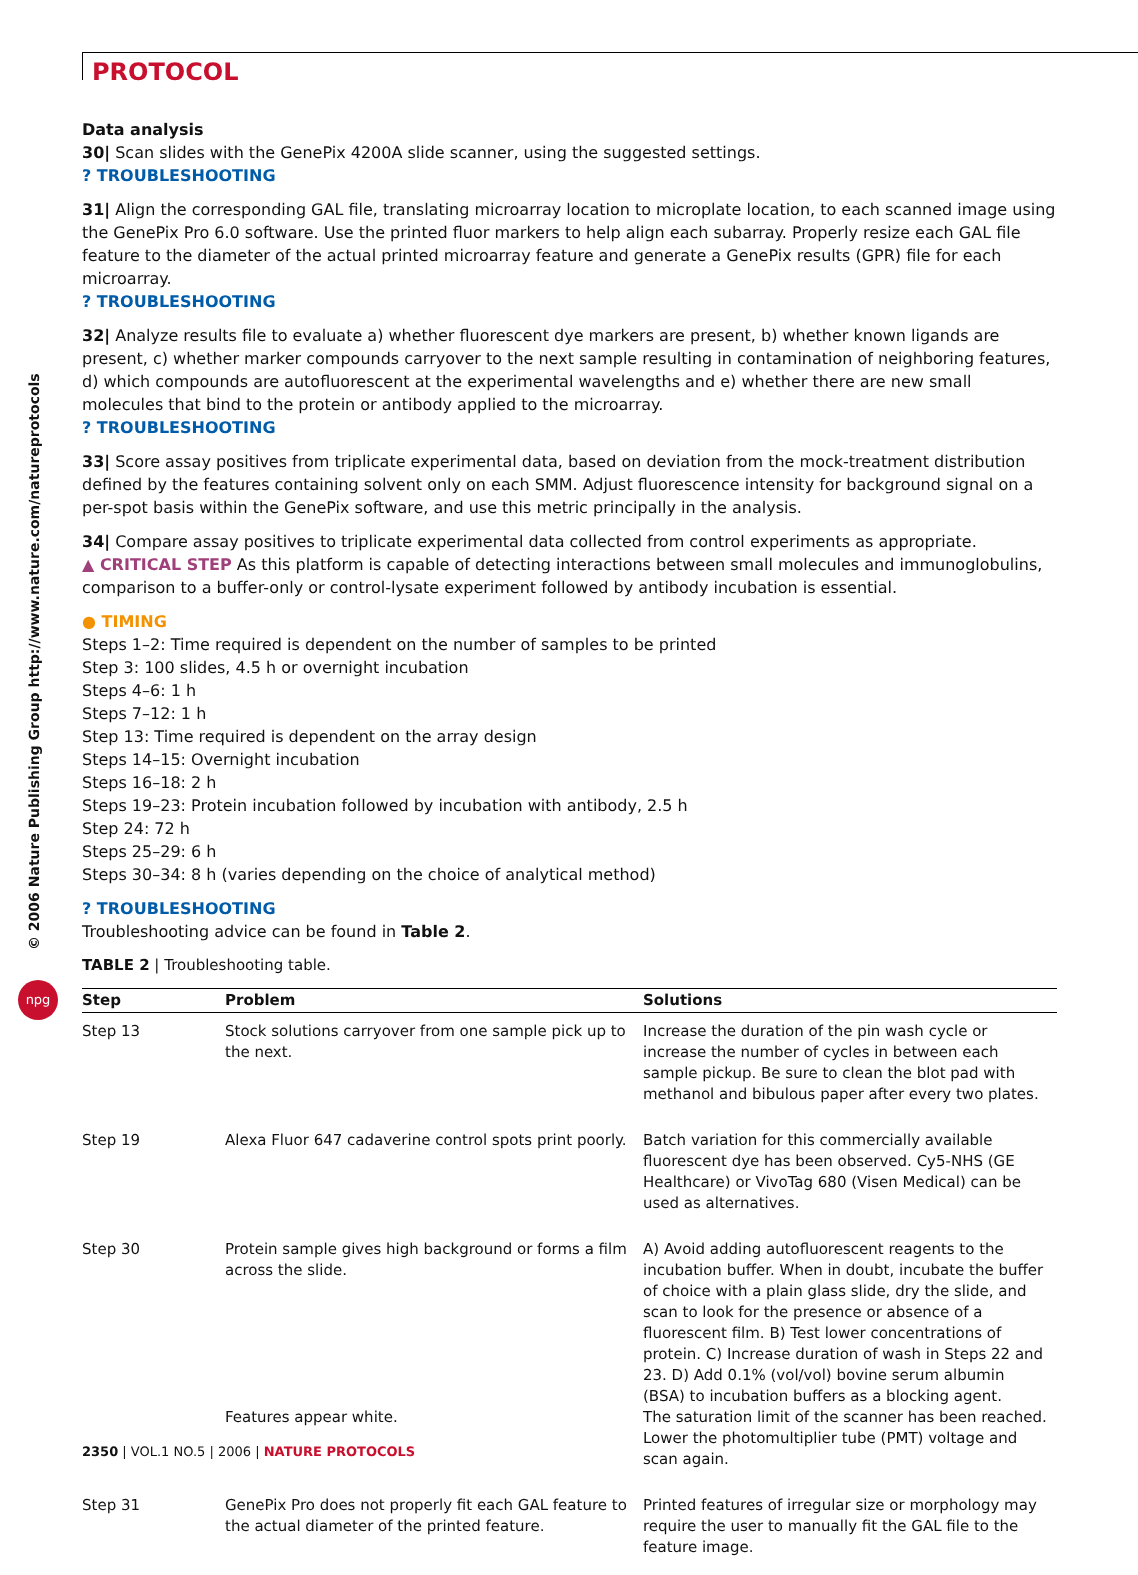PROTOCOL
© 2006 Nature Publishing Group http://www.nature.com/natureprotocols
npg
Data analysis
30| Scan slides with the GenePix 4200A slide scanner, using the suggested settings.
? TROUBLESHOOTING
31| Align the corresponding GAL file, translating microarray location to microplate location, to each scanned image using the GenePix Pro 6.0 software. Use the printed fluor markers to help align each subarray. Properly resize each GAL file feature to the diameter of the actual printed microarray feature and generate a GenePix results (GPR) file for each microarray.
? TROUBLESHOOTING
32| Analyze results file to evaluate a) whether fluorescent dye markers are present, b) whether known ligands are present, c) whether marker compounds carryover to the next sample resulting in contamination of neighboring features, d) which compounds are autofluorescent at the experimental wavelengths and e) whether there are new small molecules that bind to the protein or antibody applied to the microarray.
? TROUBLESHOOTING
33| Score assay positives from triplicate experimental data, based on deviation from the mock-treatment distribution defined by the features containing solvent only on each SMM. Adjust fluorescence intensity for background signal on a per-spot basis within the GenePix software, and use this metric principally in the analysis.
34| Compare assay positives to triplicate experimental data collected from control experiments as appropriate.
▲ CRITICAL STEP As this platform is capable of detecting interactions between small molecules and immunoglobulins, comparison to a buffer-only or control-lysate experiment followed by antibody incubation is essential.
● TIMING
Steps 1–2: Time required is dependent on the number of samples to be printed
Step 3: 100 slides, 4.5 h or overnight incubation
Steps 4–6: 1 h
Steps 7–12: 1 h
Step 13: Time required is dependent on the array design
Steps 14–15: Overnight incubation
Steps 16–18: 2 h
Steps 19–23: Protein incubation followed by incubation with antibody, 2.5 h
Step 24: 72 h
Steps 25–29: 6 h
Steps 30–34: 8 h (varies depending on the choice of analytical method)
? TROUBLESHOOTING
Troubleshooting advice can be found in Table 2.
TABLE 2 | Troubleshooting table.
| Step | Problem | Solutions |
| --- | --- | --- |
| Step 13 | Stock solutions carryover from one sample pick up to the next. | Increase the duration of the pin wash cycle or increase the number of cycles in between each sample pickup. Be sure to clean the blot pad with methanol and bibulous paper after every two plates. |
| Step 19 | Alexa Fluor 647 cadaverine control spots print poorly. | Batch variation for this commercially available fluorescent dye has been observed. Cy5-NHS (GE Healthcare) or VivoTag 680 (Visen Medical) can be used as alternatives. |
| Step 30 | Protein sample gives high background or forms a film across the slide. | A) Avoid adding autofluorescent reagents to the incubation buffer. When in doubt, incubate the buffer of choice with a plain glass slide, dry the slide, and scan to look for the presence or absence of a fluorescent film. B) Test lower concentrations of protein. C) Increase duration of wash in Steps 22 and 23. D) Add 0.1% (vol/vol) bovine serum albumin (BSA) to incubation buffers as a blocking agent. |
| | Features appear white. | The saturation limit of the scanner has been reached. Lower the photomultiplier tube (PMT) voltage and scan again. |
| Step 31 | GenePix Pro does not properly fit each GAL feature to the actual diameter of the printed feature. | Printed features of irregular size or morphology may require the user to manually fit the GAL file to the feature image. |
2350 | VOL.1 NO.5 | 2006 | NATURE PROTOCOLS